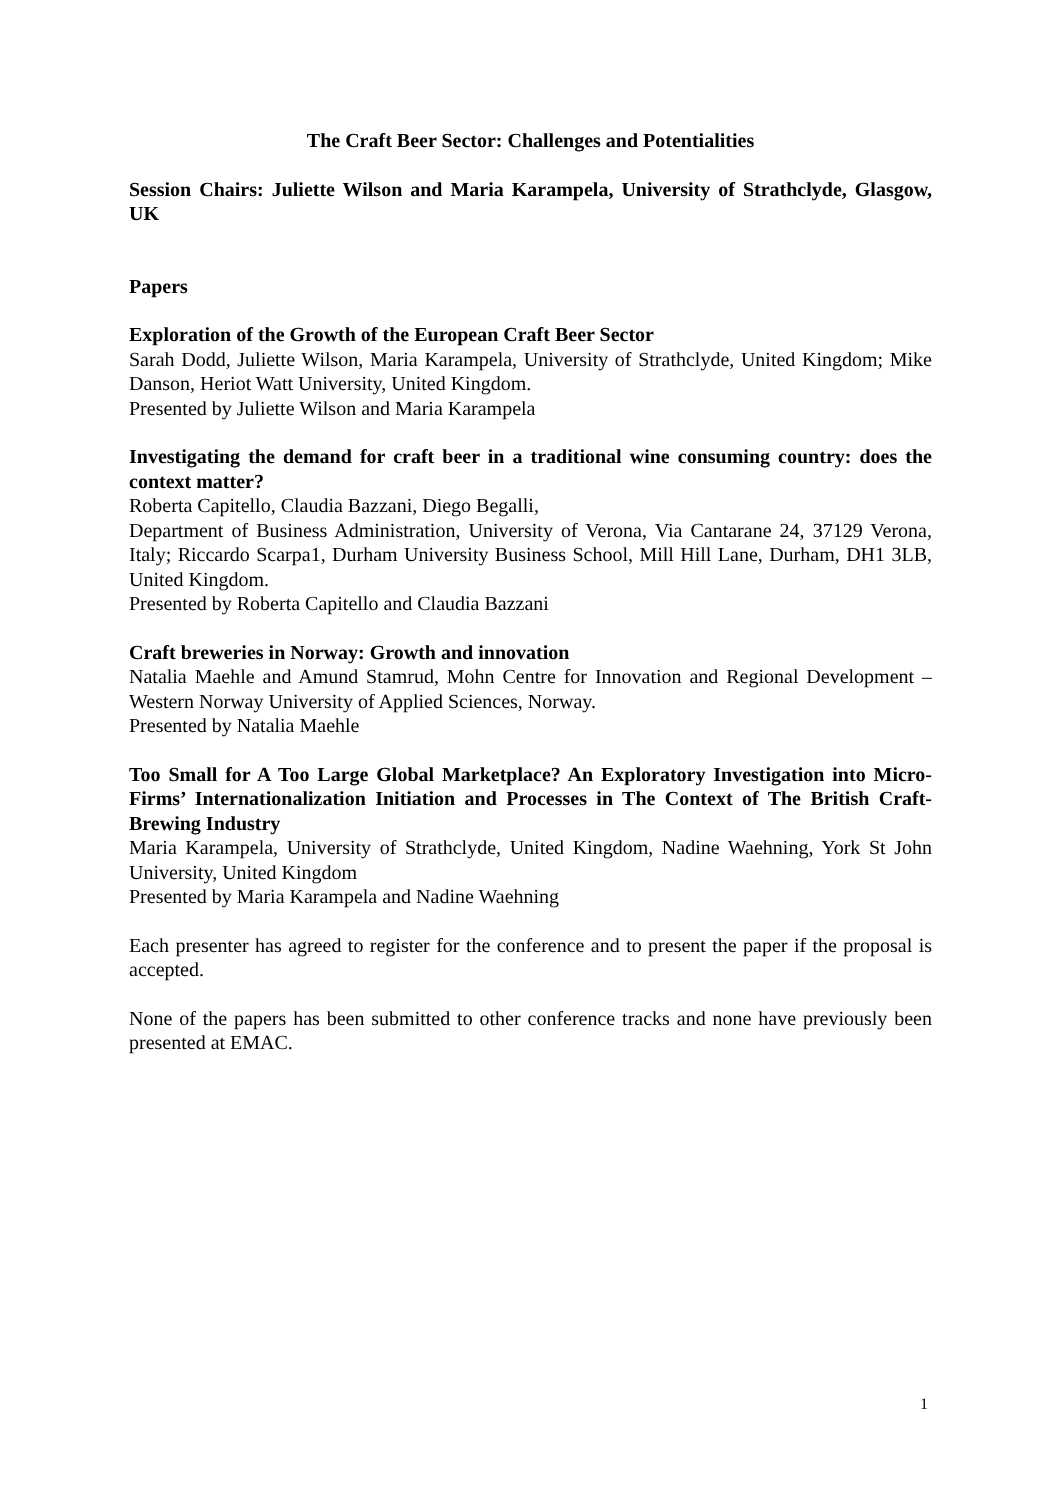The Craft Beer Sector: Challenges and Potentialities
Session Chairs: Juliette Wilson and Maria Karampela, University of Strathclyde, Glasgow, UK
Papers
Exploration of the Growth of the European Craft Beer Sector
Sarah Dodd, Juliette Wilson, Maria Karampela, University of Strathclyde, United Kingdom; Mike Danson, Heriot Watt University, United Kingdom.
Presented by Juliette Wilson and Maria Karampela
Investigating the demand for craft beer in a traditional wine consuming country: does the context matter?
Roberta Capitello, Claudia Bazzani, Diego Begalli,
Department of Business Administration, University of Verona, Via Cantarane 24, 37129 Verona, Italy; Riccardo Scarpa1, Durham University Business School, Mill Hill Lane, Durham, DH1 3LB, United Kingdom.
Presented by Roberta Capitello and Claudia Bazzani
Craft breweries in Norway: Growth and innovation
Natalia Maehle and Amund Stamrud, Mohn Centre for Innovation and Regional Development – Western Norway University of Applied Sciences, Norway.
Presented by Natalia Maehle
Too Small for A Too Large Global Marketplace? An Exploratory Investigation into Micro-Firms’ Internationalization Initiation and Processes in The Context of The British Craft-Brewing Industry
Maria Karampela, University of Strathclyde, United Kingdom, Nadine Waehning, York St John University, United Kingdom
Presented by Maria Karampela and Nadine Waehning
Each presenter has agreed to register for the conference and to present the paper if the proposal is accepted.
None of the papers has been submitted to other conference tracks and none have previously been presented at EMAC.
1